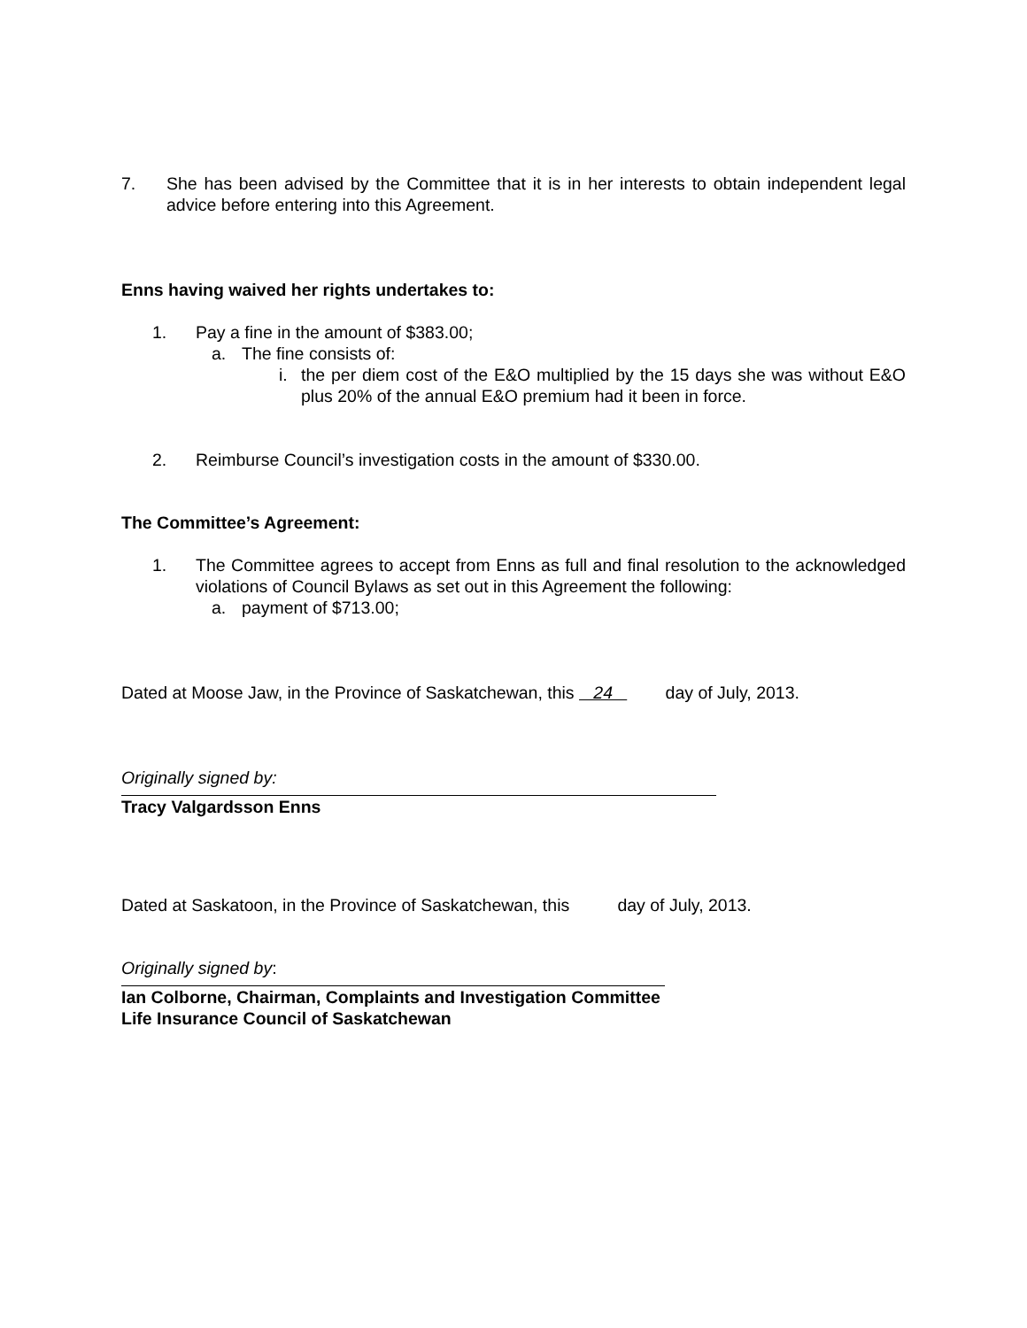7. She has been advised by the Committee that it is in her interests to obtain independent legal advice before entering into this Agreement.
Enns having waived her rights undertakes to:
1. Pay a fine in the amount of $383.00;
a. The fine consists of:
i. the per diem cost of the E&O multiplied by the 15 days she was without E&O plus 20% of the annual E&O premium had it been in force.
2. Reimburse Council’s investigation costs in the amount of $330.00.
The Committee’s Agreement:
1. The Committee agrees to accept from Enns as full and final resolution to the acknowledged violations of Council Bylaws as set out in this Agreement the following:
a. payment of $713.00;
Dated at Moose Jaw, in the Province of Saskatchewan, this 24 day of July, 2013.
Originally signed by:
Tracy Valgardsson Enns
Dated at Saskatoon, in the Province of Saskatchewan, this day of July, 2013.
Originally signed by:
Ian Colborne, Chairman, Complaints and Investigation Committee
Life Insurance Council of Saskatchewan